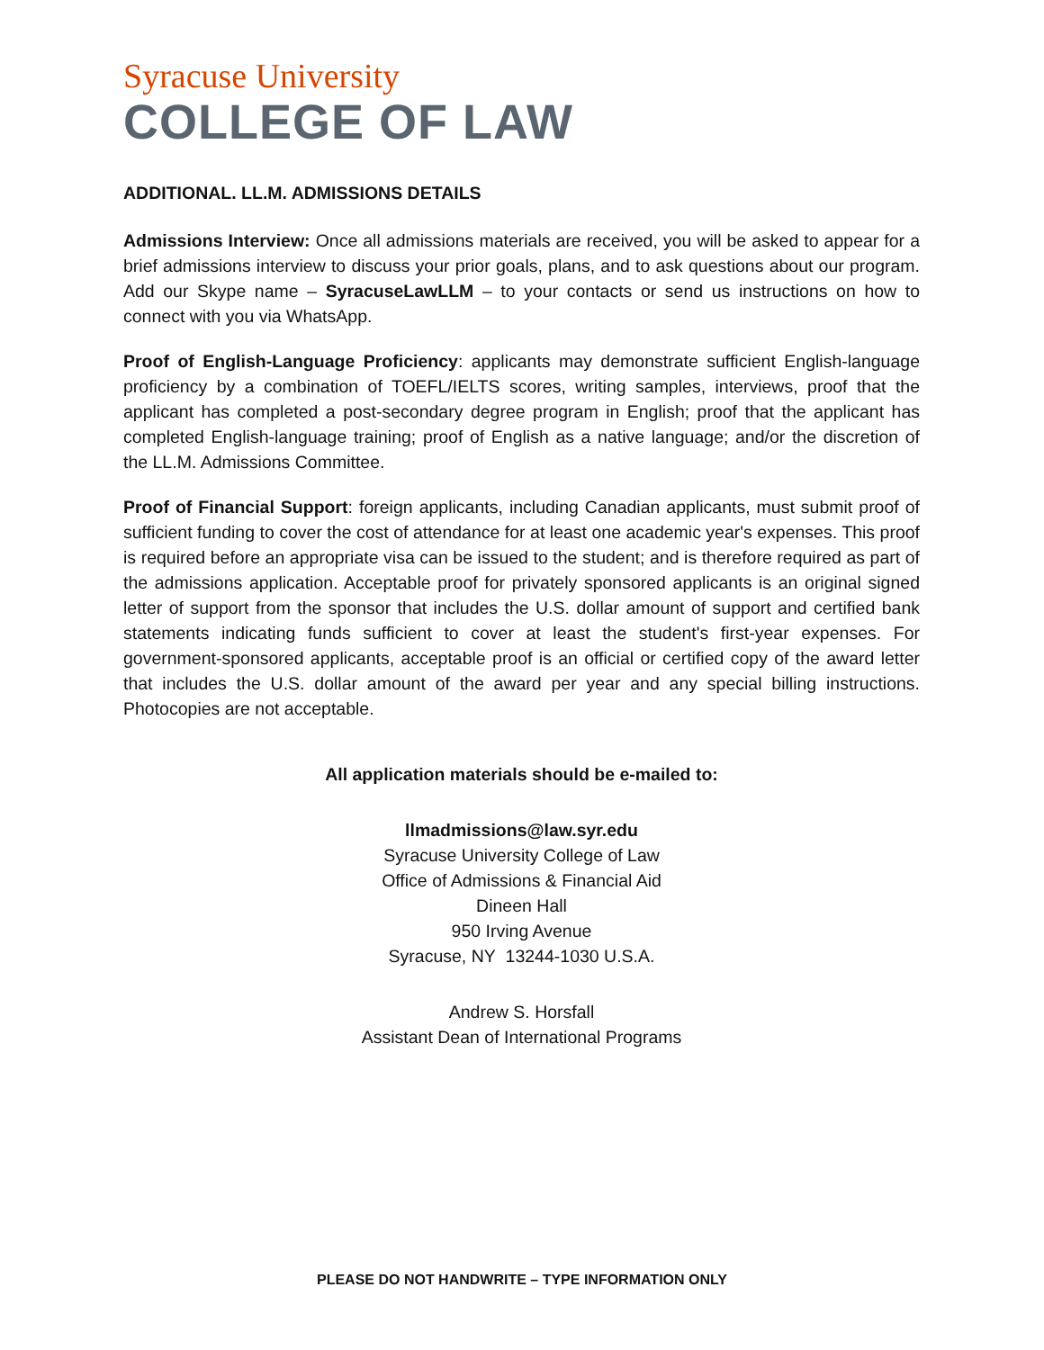Syracuse University
COLLEGE OF LAW
ADDITIONAL. LL.M. ADMISSIONS DETAILS
Admissions Interview: Once all admissions materials are received, you will be asked to appear for a brief admissions interview to discuss your prior goals, plans, and to ask questions about our program. Add our Skype name – SyracuseLawLLM – to your contacts or send us instructions on how to connect with you via WhatsApp.
Proof of English-Language Proficiency: applicants may demonstrate sufficient English-language proficiency by a combination of TOEFL/IELTS scores, writing samples, interviews, proof that the applicant has completed a post-secondary degree program in English; proof that the applicant has completed English-language training; proof of English as a native language; and/or the discretion of the LL.M. Admissions Committee.
Proof of Financial Support: foreign applicants, including Canadian applicants, must submit proof of sufficient funding to cover the cost of attendance for at least one academic year's expenses. This proof is required before an appropriate visa can be issued to the student; and is therefore required as part of the admissions application. Acceptable proof for privately sponsored applicants is an original signed letter of support from the sponsor that includes the U.S. dollar amount of support and certified bank statements indicating funds sufficient to cover at least the student's first-year expenses. For government-sponsored applicants, acceptable proof is an official or certified copy of the award letter that includes the U.S. dollar amount of the award per year and any special billing instructions. Photocopies are not acceptable.
All application materials should be e-mailed to:
llmadmissions@law.syr.edu
Syracuse University College of Law
Office of Admissions & Financial Aid
Dineen Hall
950 Irving Avenue
Syracuse, NY 13244-1030 U.S.A.
Andrew S. Horsfall
Assistant Dean of International Programs
PLEASE DO NOT HANDWRITE – TYPE INFORMATION ONLY